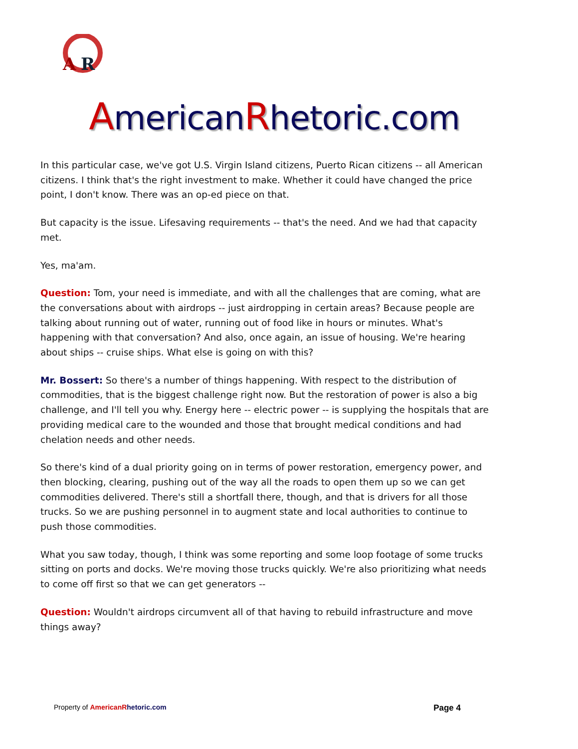A
R
AmericanRhetoric.com
In this particular case, we've got U.S. Virgin Island citizens, Puerto Rican citizens -- all American citizens. I think that's the right investment to make. Whether it could have changed the price point, I don't know. There was an op-ed piece on that.
But capacity is the issue. Lifesaving requirements -- that's the need. And we had that capacity met.
Yes, ma'am.
Question: Tom, your need is immediate, and with all the challenges that are coming, what are the conversations about with airdrops -- just airdropping in certain areas? Because people are talking about running out of water, running out of food like in hours or minutes. What's happening with that conversation? And also, once again, an issue of housing. We're hearing about ships -- cruise ships. What else is going on with this?
Mr. Bossert: So there's a number of things happening. With respect to the distribution of commodities, that is the biggest challenge right now. But the restoration of power is also a big challenge, and I'll tell you why. Energy here -- electric power -- is supplying the hospitals that are providing medical care to the wounded and those that brought medical conditions and had chelation needs and other needs.
So there's kind of a dual priority going on in terms of power restoration, emergency power, and then blocking, clearing, pushing out of the way all the roads to open them up so we can get commodities delivered. There's still a shortfall there, though, and that is drivers for all those trucks. So we are pushing personnel in to augment state and local authorities to continue to push those commodities.
What you saw today, though, I think was some reporting and some loop footage of some trucks sitting on ports and docks. We're moving those trucks quickly. We're also prioritizing what needs to come off first so that we can get generators --
Question: Wouldn't airdrops circumvent all of that having to rebuild infrastructure and move things away?
Property of American Rhetoric.com
Page 4